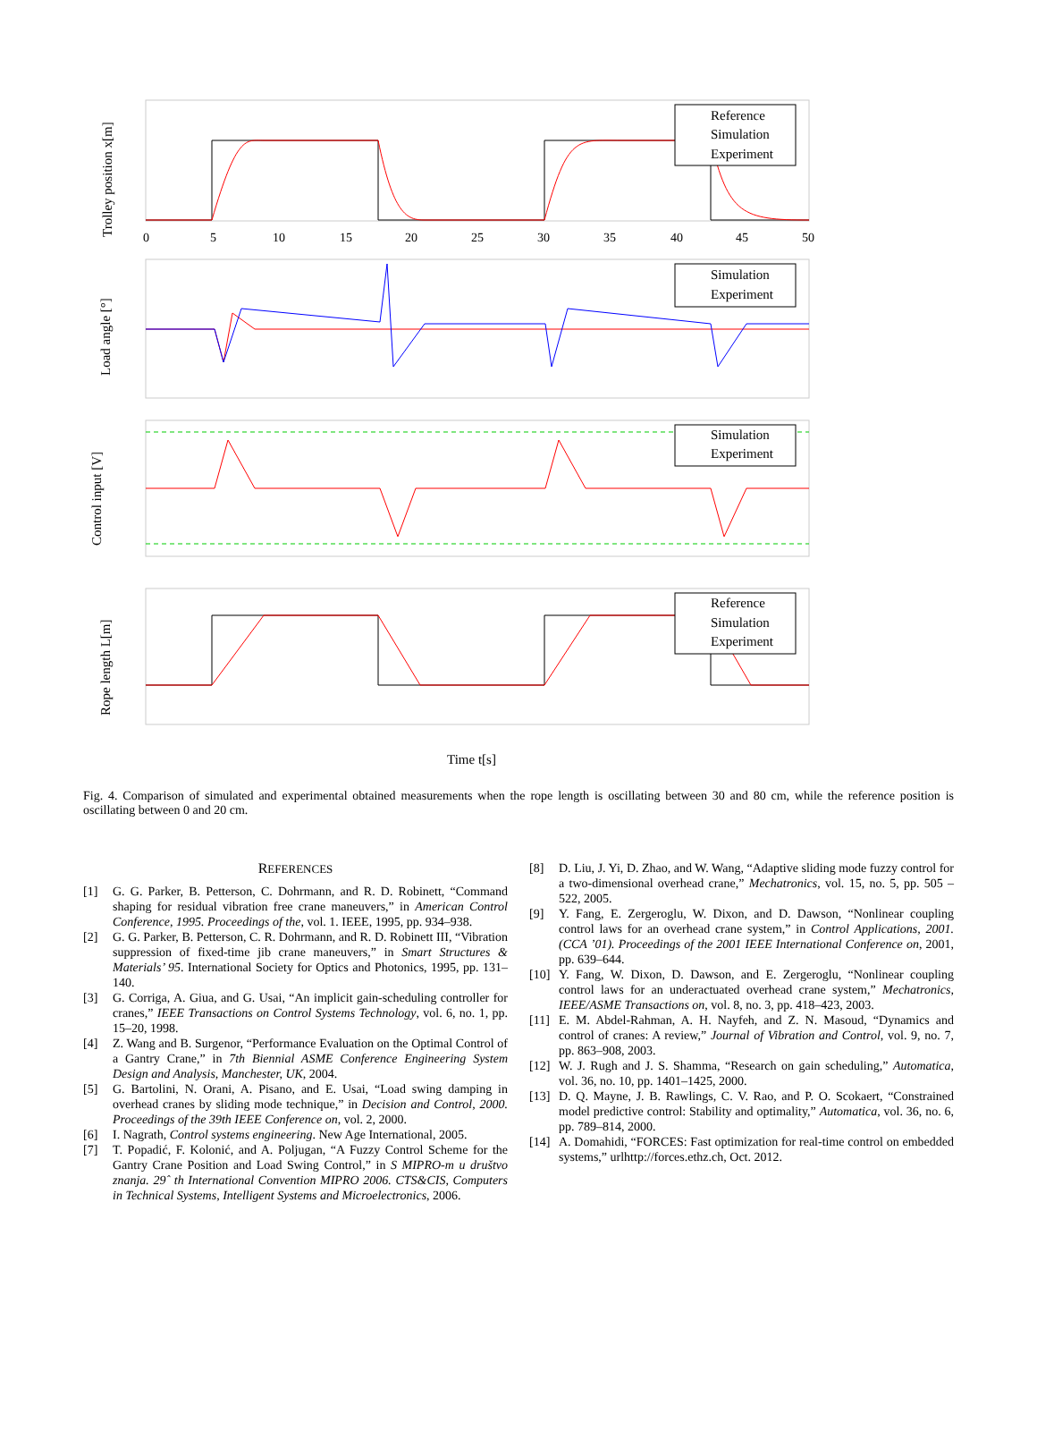0
5
10
15
20
25
30
35
40
45
50
Trolley position x[m]
Load angle [°]
Control input [V]
Rope length L[m]
Reference
Simulation
Experiment
Simulation
Experiment
Simulation
Experiment
Reference
Simulation
Experiment
Time t[s]
Fig. 4. Comparison of simulated and experimental obtained measurements when the rope length is oscillating between 30 and 80 cm, while the reference position is oscillating between 0 and 20 cm.
REFERENCES
[1] G. G. Parker, B. Petterson, C. Dohrmann, and R. D. Robinett, “Command shaping for residual vibration free crane maneuvers,” in American Control Conference, 1995. Proceedings of the, vol. 1. IEEE, 1995, pp. 934–938.
[2] G. G. Parker, B. Petterson, C. R. Dohrmann, and R. D. Robinett III, “Vibration suppression of fixed-time jib crane maneuvers,” in Smart Structures & Materials’ 95. International Society for Optics and Photonics, 1995, pp. 131–140.
[3] G. Corriga, A. Giua, and G. Usai, “An implicit gain-scheduling controller for cranes,” IEEE Transactions on Control Systems Technology, vol. 6, no. 1, pp. 15–20, 1998.
[4] Z. Wang and B. Surgenor, “Performance Evaluation on the Optimal Control of a Gantry Crane,” in 7th Biennial ASME Conference Engineering System Design and Analysis, Manchester, UK, 2004.
[5] G. Bartolini, N. Orani, A. Pisano, and E. Usai, “Load swing damping in overhead cranes by sliding mode technique,” in Decision and Control, 2000. Proceedings of the 39th IEEE Conference on, vol. 2, 2000.
[6] I. Nagrath, Control systems engineering. New Age International, 2005.
[7] T. Popadić, F. Kolonić, and A. Poljugan, “A Fuzzy Control Scheme for the Gantry Crane Position and Load Swing Control,” in S MIPRO-m u društvo znanja. 29ˆ th International Convention MIPRO 2006. CTS&CIS, Computers in Technical Systems, Intelligent Systems and Microelectronics, 2006.
[8] D. Liu, J. Yi, D. Zhao, and W. Wang, “Adaptive sliding mode fuzzy control for a two-dimensional overhead crane,” Mechatronics, vol. 15, no. 5, pp. 505 – 522, 2005.
[9] Y. Fang, E. Zergeroglu, W. Dixon, and D. Dawson, “Nonlinear coupling control laws for an overhead crane system,” in Control Applications, 2001. (CCA ’01). Proceedings of the 2001 IEEE International Conference on, 2001, pp. 639–644.
[10] Y. Fang, W. Dixon, D. Dawson, and E. Zergeroglu, “Nonlinear coupling control laws for an underactuated overhead crane system,” Mechatronics, IEEE/ASME Transactions on, vol. 8, no. 3, pp. 418–423, 2003.
[11] E. M. Abdel-Rahman, A. H. Nayfeh, and Z. N. Masoud, “Dynamics and control of cranes: A review,” Journal of Vibration and Control, vol. 9, no. 7, pp. 863–908, 2003.
[12] W. J. Rugh and J. S. Shamma, “Research on gain scheduling,” Automatica, vol. 36, no. 10, pp. 1401–1425, 2000.
[13] D. Q. Mayne, J. B. Rawlings, C. V. Rao, and P. O. Scokaert, “Constrained model predictive control: Stability and optimality,” Automatica, vol. 36, no. 6, pp. 789–814, 2000.
[14] A. Domahidi, “FORCES: Fast optimization for real-time control on embedded systems,” urlhttp://forces.ethz.ch, Oct. 2012.